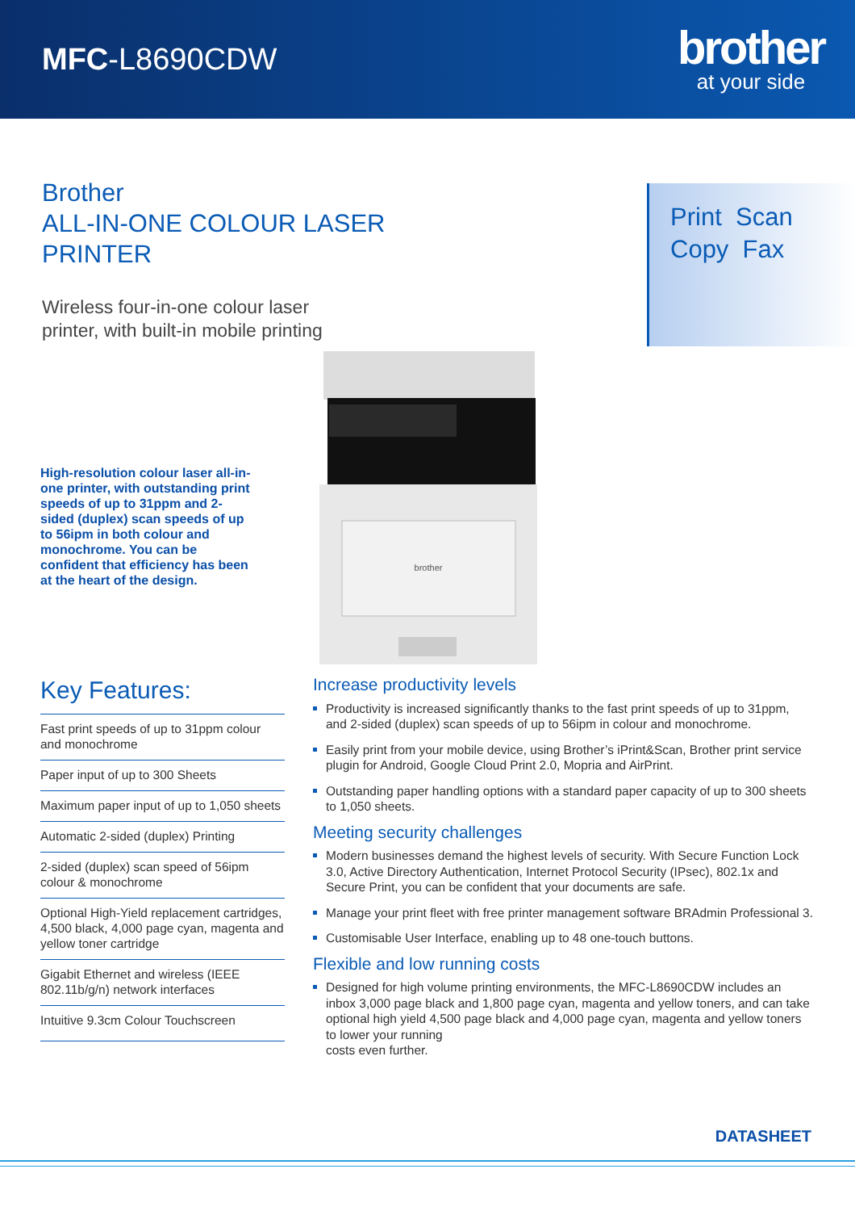MFC-L8690CDW
brother
at your side
Brother
ALL-IN-ONE COLOUR LASER
PRINTER
Wireless four-in-one colour laser
printer, with built-in mobile printing
Print Scan
Copy Fax
High-resolution colour laser all-in-one printer, with outstanding print speeds of up to 31ppm and 2-sided (duplex) scan speeds of up to 56ipm in both colour and monochrome. You can be confident that efficiency has been at the heart of the design.
brother
Key Features:
Fast print speeds of up to 31ppm colour and monochrome
Paper input of up to 300 Sheets
Maximum paper input of up to 1,050 sheets
Automatic 2-sided (duplex) Printing
2-sided (duplex) scan speed of 56ipm colour & monochrome
Optional High-Yield replacement cartridges, 4,500 black, 4,000 page cyan, magenta and yellow toner cartridge
Gigabit Ethernet and wireless (IEEE 802.11b/g/n) network interfaces
Intuitive 9.3cm Colour Touchscreen
Increase productivity levels
Productivity is increased significantly thanks to the fast print speeds of up to 31ppm, and 2-sided (duplex) scan speeds of up to 56ipm in colour and monochrome.
Easily print from your mobile device, using Brother’s iPrint&Scan, Brother print service plugin for Android, Google Cloud Print 2.0, Mopria and AirPrint.
Outstanding paper handling options with a standard paper capacity of up to 300 sheets to 1,050 sheets.
Meeting security challenges
Modern businesses demand the highest levels of security. With Secure Function Lock 3.0, Active Directory Authentication, Internet Protocol Security (IPsec), 802.1x and Secure Print, you can be confident that your documents are safe.
Manage your print fleet with free printer management software BRAdmin Professional 3.
Customisable User Interface, enabling up to 48 one-touch buttons.
Flexible and low running costs
Designed for high volume printing environments, the MFC-L8690CDW includes an inbox 3,000 page black and 1,800 page cyan, magenta and yellow toners, and can take optional high yield 4,500 page black and 4,000 page cyan, magenta and yellow toners to lower your running
costs even further.
DATASHEET